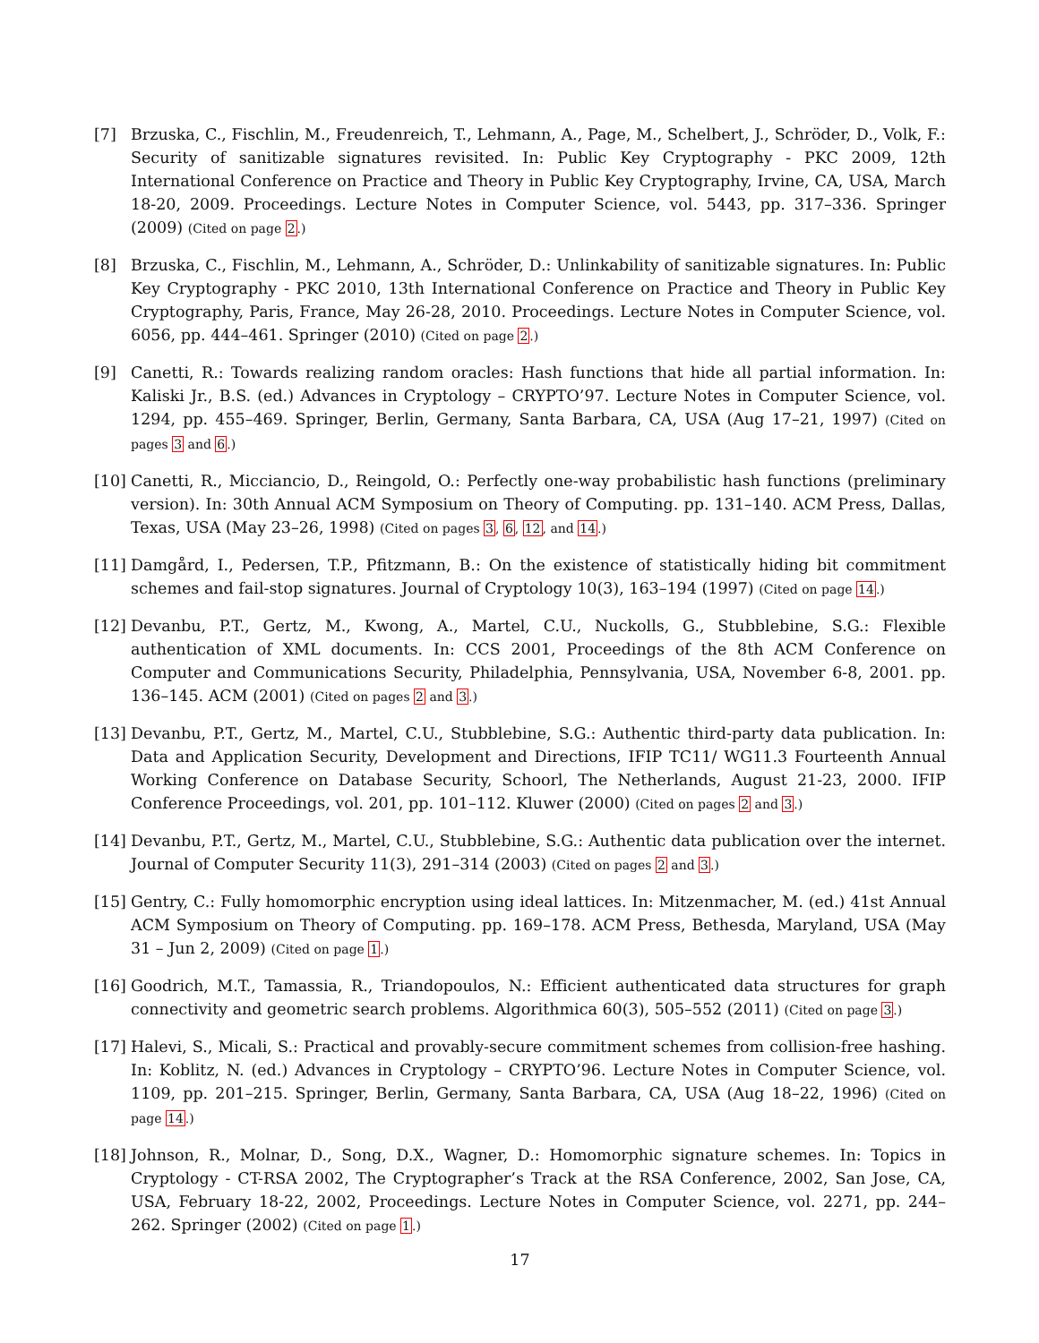[7] Brzuska, C., Fischlin, M., Freudenreich, T., Lehmann, A., Page, M., Schelbert, J., Schröder, D., Volk, F.: Security of sanitizable signatures revisited. In: Public Key Cryptography - PKC 2009, 12th International Conference on Practice and Theory in Public Key Cryptography, Irvine, CA, USA, March 18-20, 2009. Proceedings. Lecture Notes in Computer Science, vol. 5443, pp. 317–336. Springer (2009) (Cited on page 2.)
[8] Brzuska, C., Fischlin, M., Lehmann, A., Schröder, D.: Unlinkability of sanitizable signatures. In: Public Key Cryptography - PKC 2010, 13th International Conference on Practice and Theory in Public Key Cryptography, Paris, France, May 26-28, 2010. Proceedings. Lecture Notes in Computer Science, vol. 6056, pp. 444–461. Springer (2010) (Cited on page 2.)
[9] Canetti, R.: Towards realizing random oracles: Hash functions that hide all partial information. In: Kaliski Jr., B.S. (ed.) Advances in Cryptology – CRYPTO’97. Lecture Notes in Computer Science, vol. 1294, pp. 455–469. Springer, Berlin, Germany, Santa Barbara, CA, USA (Aug 17–21, 1997) (Cited on pages 3 and 6.)
[10]
Canetti, R., Micciancio, D., Reingold, O.: Perfectly one-way probabilistic hash functions (preliminary version). In: 30th Annual ACM Symposium on Theory of Computing. pp. 131–140. ACM Press, Dallas, Texas, USA (May 23–26, 1998) (Cited on pages 3, 6, 12, and 14.)
[11]
Damgård, I., Pedersen, T.P., Pfitzmann, B.: On the existence of statistically hiding bit commitment schemes and fail-stop signatures. Journal of Cryptology 10(3), 163–194 (1997) (Cited on page 14.)
[12]
Devanbu, P.T., Gertz, M., Kwong, A., Martel, C.U., Nuckolls, G., Stubblebine, S.G.: Flexible authentication of XML documents. In: CCS 2001, Proceedings of the 8th ACM Conference on Computer and Communications Security, Philadelphia, Pennsylvania, USA, November 6-8, 2001. pp. 136–145. ACM (2001) (Cited on pages 2 and 3.)
[13]
Devanbu, P.T., Gertz, M., Martel, C.U., Stubblebine, S.G.: Authentic third-party data publication. In: Data and Application Security, Development and Directions, IFIP TC11/ WG11.3 Fourteenth Annual Working Conference on Database Security, Schoorl, The Netherlands, August 21-23, 2000. IFIP Conference Proceedings, vol. 201, pp. 101–112. Kluwer (2000) (Cited on pages 2 and 3.)
[14]
Devanbu, P.T., Gertz, M., Martel, C.U., Stubblebine, S.G.: Authentic data publication over the internet. Journal of Computer Security 11(3), 291–314 (2003) (Cited on pages 2 and 3.)
[15]
Gentry, C.: Fully homomorphic encryption using ideal lattices. In: Mitzenmacher, M. (ed.) 41st Annual ACM Symposium on Theory of Computing. pp. 169–178. ACM Press, Bethesda, Maryland, USA (May 31 – Jun 2, 2009) (Cited on page 1.)
[16]
Goodrich, M.T., Tamassia, R., Triandopoulos, N.: Efficient authenticated data structures for graph connectivity and geometric search problems. Algorithmica 60(3), 505–552 (2011) (Cited on page 3.)
[17]
Halevi, S., Micali, S.: Practical and provably-secure commitment schemes from collision-free hashing. In: Koblitz, N. (ed.) Advances in Cryptology – CRYPTO’96. Lecture Notes in Computer Science, vol. 1109, pp. 201–215. Springer, Berlin, Germany, Santa Barbara, CA, USA (Aug 18–22, 1996) (Cited on page 14.)
[18]
Johnson, R., Molnar, D., Song, D.X., Wagner, D.: Homomorphic signature schemes. In: Topics in Cryptology - CT-RSA 2002, The Cryptographer’s Track at the RSA Conference, 2002, San Jose, CA, USA, February 18-22, 2002, Proceedings. Lecture Notes in Computer Science, vol. 2271, pp. 244–262. Springer (2002) (Cited on page 1.)
17